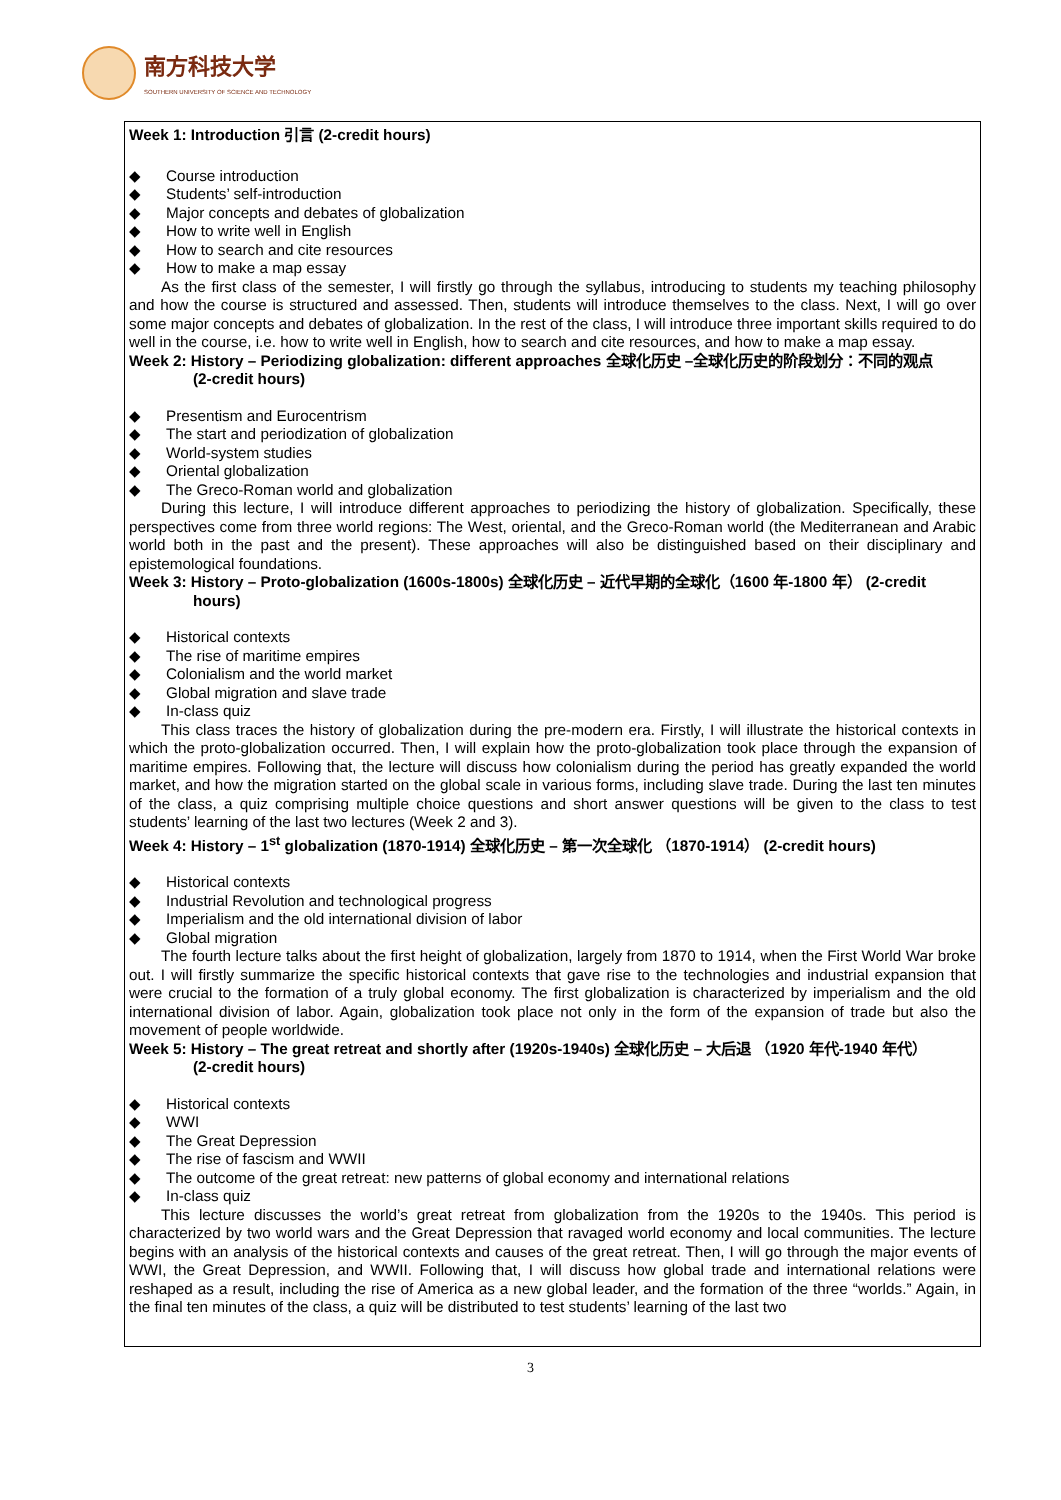南方科技大学
SOUTHERN UNIVERSITY OF SCIENCE AND TECHNOLOGY
Week 1: Introduction 引言 (2-credit hours)
◆ Course introduction
◆ Students’ self-introduction
◆ Major concepts and debates of globalization
◆ How to write well in English
◆ How to search and cite resources
◆ How to make a map essay
As the first class of the semester, I will firstly go through the syllabus, introducing to students my teaching philosophy and how the course is structured and assessed. Then, students will introduce themselves to the class. Next, I will go over some major concepts and debates of globalization. In the rest of the class, I will introduce three important skills required to do well in the course, i.e. how to write well in English, how to search and cite resources, and how to make a map essay.
Week 2: History – Periodizing globalization: different approaches 全球化历史 –全球化历史的阶段划分：不同的观点
(2-credit hours)
◆ Presentism and Eurocentrism
◆ The start and periodization of globalization
◆ World-system studies
◆ Oriental globalization
◆ The Greco-Roman world and globalization
During this lecture, I will introduce different approaches to periodizing the history of globalization. Specifically, these perspectives come from three world regions: The West, oriental, and the Greco-Roman world (the Mediterranean and Arabic world both in the past and the present). These approaches will also be distinguished based on their disciplinary and epistemological foundations.
Week 3: History – Proto-globalization (1600s-1800s) 全球化历史 – 近代早期的全球化（1600 年-1800 年） (2-credit
hours)
◆ Historical contexts
◆ The rise of maritime empires
◆ Colonialism and the world market
◆ Global migration and slave trade
◆ In-class quiz
This class traces the history of globalization during the pre-modern era. Firstly, I will illustrate the historical contexts in which the proto-globalization occurred. Then, I will explain how the proto-globalization took place through the expansion of maritime empires. Following that, the lecture will discuss how colonialism during the period has greatly expanded the world market, and how the migration started on the global scale in various forms, including slave trade. During the last ten minutes of the class, a quiz comprising multiple choice questions and short answer questions will be given to the class to test students’ learning of the last two lectures (Week 2 and 3).
Week 4: History – 1<sup>st</sup> globalization (1870-1914) 全球化历史 – 第一次全球化 （1870-1914） (2-credit hours)
◆ Historical contexts
◆ Industrial Revolution and technological progress
◆ Imperialism and the old international division of labor
◆ Global migration
The fourth lecture talks about the first height of globalization, largely from 1870 to 1914, when the First World War broke out. I will firstly summarize the specific historical contexts that gave rise to the technologies and industrial expansion that were crucial to the formation of a truly global economy. The first globalization is characterized by imperialism and the old international division of labor. Again, globalization took place not only in the form of the expansion of trade but also the movement of people worldwide.
Week 5: History – The great retreat and shortly after (1920s-1940s) 全球化历史 – 大后退 （1920 年代-1940 年代）
(2-credit hours)
◆ Historical contexts
◆ WWI
◆ The Great Depression
◆ The rise of fascism and WWII
◆ The outcome of the great retreat: new patterns of global economy and international relations
◆ In-class quiz
This lecture discusses the world’s great retreat from globalization from the 1920s to the 1940s. This period is characterized by two world wars and the Great Depression that ravaged world economy and local communities. The lecture begins with an analysis of the historical contexts and causes of the great retreat. Then, I will go through the major events of WWI, the Great Depression, and WWII. Following that, I will discuss how global trade and international relations were reshaped as a result, including the rise of America as a new global leader, and the formation of the three “worlds.” Again, in the final ten minutes of the class, a quiz will be distributed to test students’ learning of the last two
3